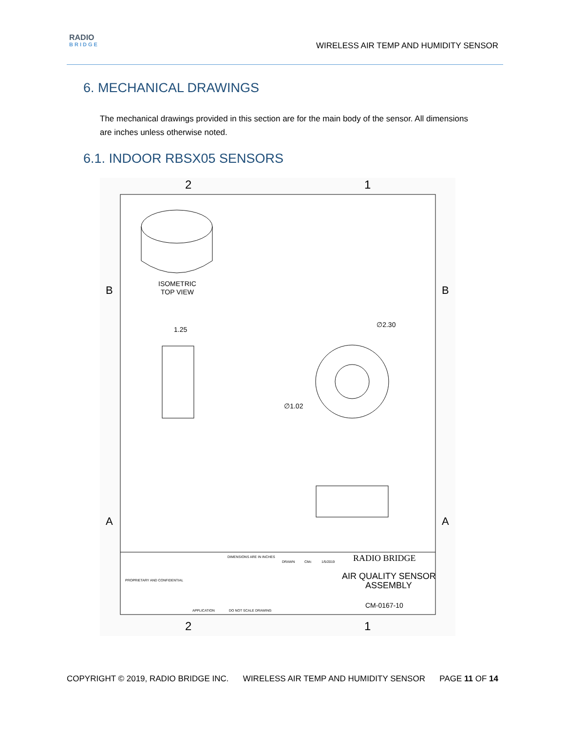RADIO
BRIDGE
WIRELESS AIR TEMP AND HUMIDITY SENSOR
6. MECHANICAL DRAWINGS
The mechanical drawings provided in this section are for the main body of the sensor. All dimensions are inches unless otherwise noted.
6.1. INDOOR RBSX05 SENSORS
2
1
2
1
B
B
A
A
ISOMETRIC
TOP VIEW
1.25
∅2.30
∅1.02
RADIO BRIDGE
AIR QUALITY SENSOR
ASSEMBLY
CM-0167-10
PROPRIETARY AND CONFIDENTIAL
DIMENSIONS ARE IN INCHES
DO NOT SCALE DRAWING
APPLICATION
DRAWN
CMc
1/5/2019
COPYRIGHT © 2019, RADIO BRIDGE INC. WIRELESS AIR TEMP AND HUMIDITY SENSOR PAGE 11 OF 14